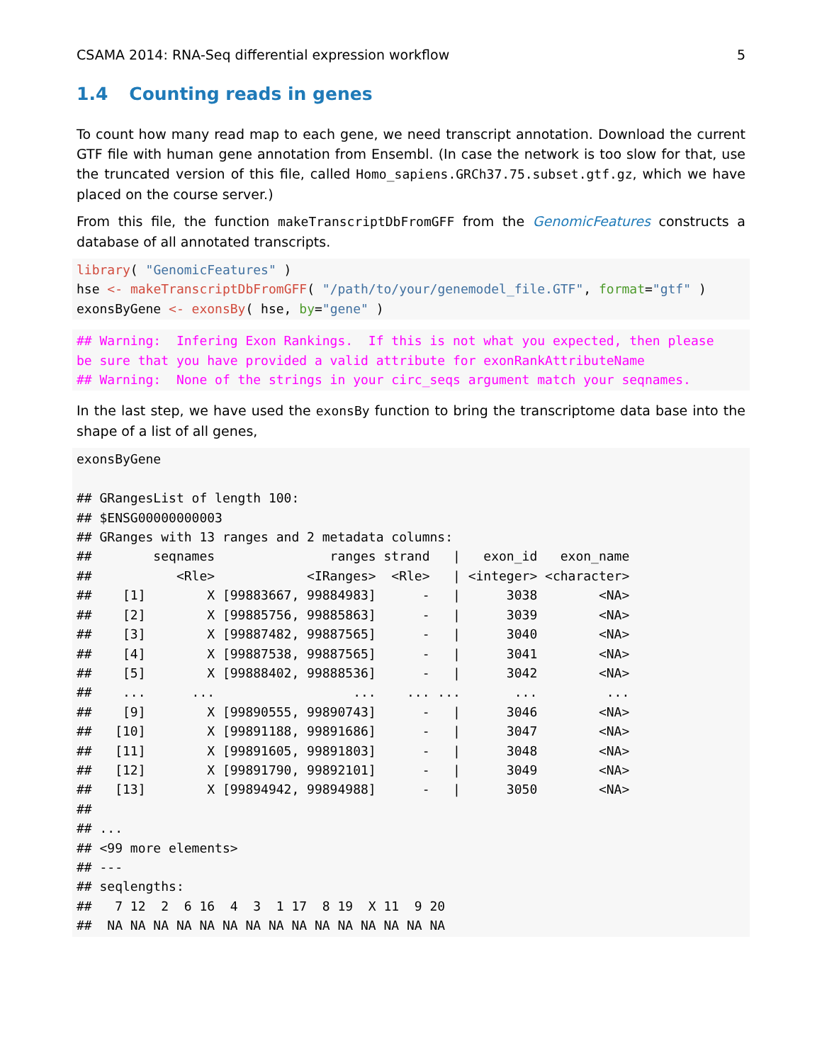CSAMA 2014: RNA-Seq differential expression workflow 5
1.4 Counting reads in genes
To count how many read map to each gene, we need transcript annotation. Download the current GTF file with human gene annotation from Ensembl. (In case the network is too slow for that, use the truncated version of this file, called Homo_sapiens.GRCh37.75.subset.gtf.gz, which we have placed on the course server.)
From this file, the function makeTranscriptDbFromGFF from the GenomicFeatures constructs a database of all annotated transcripts.
library( "GenomicFeatures" )
hse <- makeTranscriptDbFromGFF( "/path/to/your/genemodel_file.GTF", format="gtf" )
exonsByGene <- exonsBy( hse, by="gene" )
## Warning:  Infering Exon Rankings.  If this is not what you expected, then please
be sure that you have provided a valid attribute for exonRankAttributeName
## Warning:  None of the strings in your circ_seqs argument match your seqnames.
In the last step, we have used the exonsBy function to bring the transcriptome data base into the shape of a list of all genes,
exonsByGene

## GRangesList of length 100:
## $ENSG00000000003
## GRanges with 13 ranges and 2 metadata columns:
##        seqnames               ranges strand   |   exon_id   exon_name
##           <Rle>            <IRanges>  <Rle>   | <integer> <character>
##    [1]        X [99883667, 99884983]      -   |      3038        <NA>
##    [2]        X [99885756, 99885863]      -   |      3039        <NA>
##    [3]        X [99887482, 99887565]      -   |      3040        <NA>
##    [4]        X [99887538, 99887565]      -   |      3041        <NA>
##    [5]        X [99888402, 99888536]      -   |      3042        <NA>
##    ...      ...                  ...    ... ...       ...         ...
##    [9]        X [99890555, 99890743]      -   |      3046        <NA>
##   [10]        X [99891188, 99891686]      -   |      3047        <NA>
##   [11]        X [99891605, 99891803]      -   |      3048        <NA>
##   [12]        X [99891790, 99892101]      -   |      3049        <NA>
##   [13]        X [99894942, 99894988]      -   |      3050        <NA>
##
## ...
## <99 more elements>
## ---
## seqlengths:
##   7 12  2  6 16  4  3  1 17  8 19  X 11  9 20
##  NA NA NA NA NA NA NA NA NA NA NA NA NA NA NA